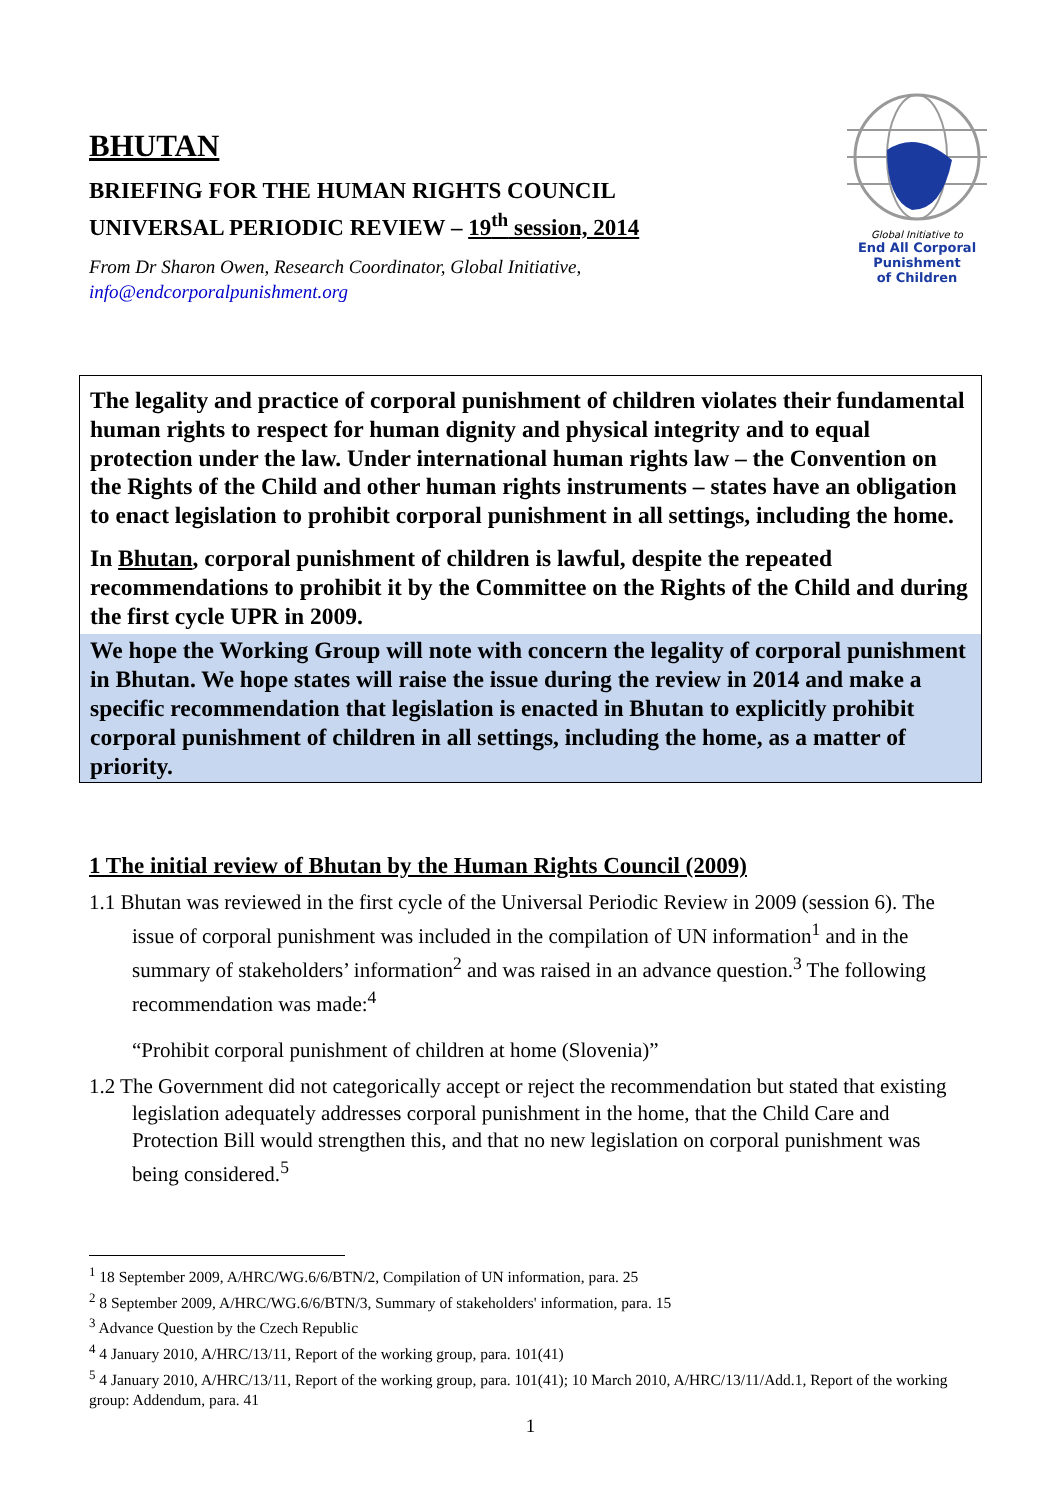BHUTAN
BRIEFING FOR THE HUMAN RIGHTS COUNCIL
UNIVERSAL PERIODIC REVIEW – 19<sup>th</sup> session, 2014
From Dr Sharon Owen, Research Coordinator, Global Initiative,
info@endcorporalpunishment.org
Global Initiative to
End All Corporal Punishment
of Children
The legality and practice of corporal punishment of children violates their fundamental human rights to respect for human dignity and physical integrity and to equal protection under the law. Under international human rights law – the Convention on the Rights of the Child and other human rights instruments – states have an obligation to enact legislation to prohibit corporal punishment in all settings, including the home.
In Bhutan, corporal punishment of children is lawful, despite the repeated recommendations to prohibit it by the Committee on the Rights of the Child and during the first cycle UPR in 2009.
We hope the Working Group will note with concern the legality of corporal punishment in Bhutan. We hope states will raise the issue during the review in 2014 and make a specific recommendation that legislation is enacted in Bhutan to explicitly prohibit corporal punishment of children in all settings, including the home, as a matter of priority.
1 The initial review of Bhutan by the Human Rights Council (2009)
1.1 Bhutan was reviewed in the first cycle of the Universal Periodic Review in 2009 (session 6). The issue of corporal punishment was included in the compilation of UN information<sup>1</sup> and in the summary of stakeholders’ information<sup>2</sup> and was raised in an advance question.<sup>3</sup> The following recommendation was made:<sup>4</sup>
“Prohibit corporal punishment of children at home (Slovenia)”
1.2 The Government did not categorically accept or reject the recommendation but stated that existing legislation adequately addresses corporal punishment in the home, that the Child Care and Protection Bill would strengthen this, and that no new legislation on corporal punishment was being considered.<sup>5</sup>
<sup>1</sup> 18 September 2009, A/HRC/WG.6/6/BTN/2, Compilation of UN information, para. 25
<sup>2</sup> 8 September 2009, A/HRC/WG.6/6/BTN/3, Summary of stakeholders' information, para. 15
<sup>3</sup> Advance Question by the Czech Republic
<sup>4</sup> 4 January 2010, A/HRC/13/11, Report of the working group, para. 101(41)
<sup>5</sup> 4 January 2010, A/HRC/13/11, Report of the working group, para. 101(41); 10 March 2010, A/HRC/13/11/Add.1, Report of the working group: Addendum, para. 41
1